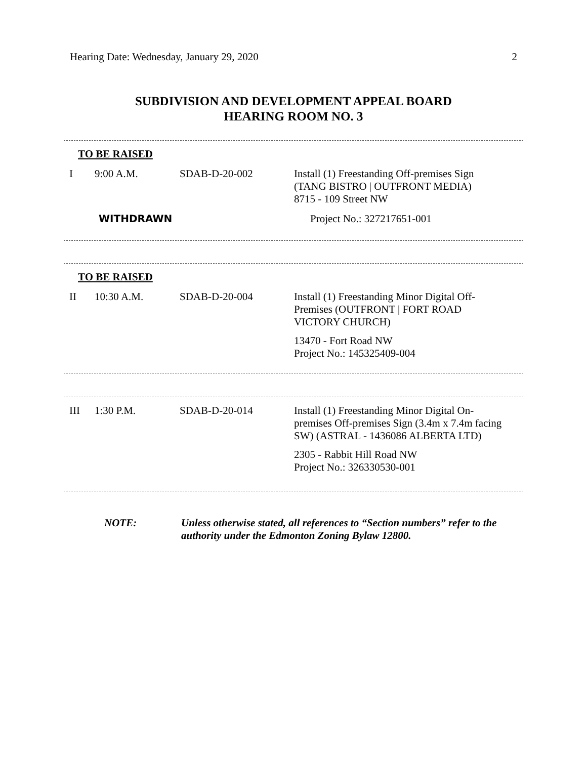Hearing Date: Wednesday, January 29, 2020 2
SUBDIVISION AND DEVELOPMENT APPEAL BOARD
HEARING ROOM NO. 3
TO BE RAISED
I 9:00 A.M. SDAB-D-20-002 Install (1) Freestanding Off-premises Sign
(TANG BISTRO | OUTFRONT MEDIA)
8715 - 109 Street NW
WITHDRAWN Project No.: 327217651-001
TO BE RAISED
II 10:30 A.M. SDAB-D-20-004 Install (1) Freestanding Minor Digital Off-Premises (OUTFRONT | FORT ROAD VICTORY CHURCH)
13470 - Fort Road NW
Project No.: 145325409-004
III 1:30 P.M. SDAB-D-20-014 Install (1) Freestanding Minor Digital On-premises Off-premises Sign (3.4m x 7.4m facing SW) (ASTRAL - 1436086 ALBERTA LTD)
2305 - Rabbit Hill Road NW
Project No.: 326330530-001
NOTE: Unless otherwise stated, all references to “Section numbers” refer to the authority under the Edmonton Zoning Bylaw 12800.